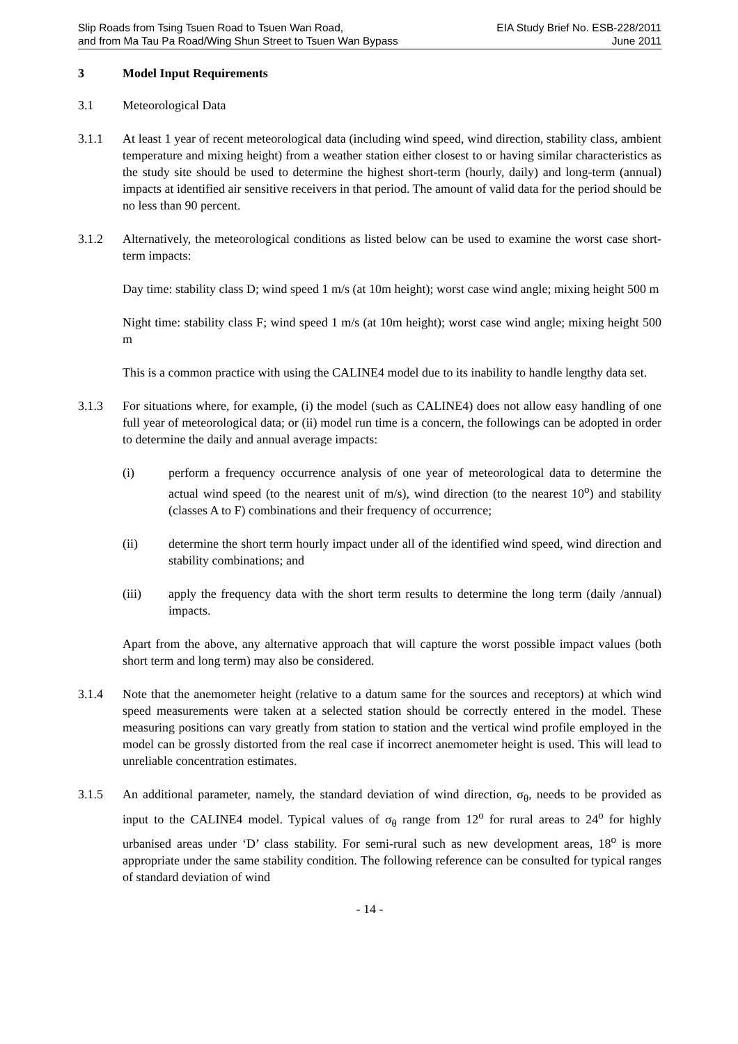Slip Roads from Tsing Tsuen Road to Tsuen Wan Road,
and from Ma Tau Pa Road/Wing Shun Street to Tsuen Wan Bypass
EIA Study Brief No. ESB-228/2011
June 2011
3 Model Input Requirements
3.1 Meteorological Data
3.1.1 At least 1 year of recent meteorological data (including wind speed, wind direction, stability class, ambient temperature and mixing height) from a weather station either closest to or having similar characteristics as the study site should be used to determine the highest short-term (hourly, daily) and long-term (annual) impacts at identified air sensitive receivers in that period. The amount of valid data for the period should be no less than 90 percent.
3.1.2 Alternatively, the meteorological conditions as listed below can be used to examine the worst case short-term impacts:
Day time: stability class D; wind speed 1 m/s (at 10m height); worst case wind angle; mixing height 500 m
Night time: stability class F; wind speed 1 m/s (at 10m height); worst case wind angle; mixing height 500 m
This is a common practice with using the CALINE4 model due to its inability to handle lengthy data set.
3.1.3 For situations where, for example, (i) the model (such as CALINE4) does not allow easy handling of one full year of meteorological data; or (ii) model run time is a concern, the followings can be adopted in order to determine the daily and annual average impacts:
(i) perform a frequency occurrence analysis of one year of meteorological data to determine the actual wind speed (to the nearest unit of m/s), wind direction (to the nearest 10<sup>o</sup>) and stability (classes A to F) combinations and their frequency of occurrence;
(ii) determine the short term hourly impact under all of the identified wind speed, wind direction and stability combinations; and
(iii) apply the frequency data with the short term results to determine the long term (daily /annual) impacts.
Apart from the above, any alternative approach that will capture the worst possible impact values (both short term and long term) may also be considered.
3.1.4 Note that the anemometer height (relative to a datum same for the sources and receptors) at which wind speed measurements were taken at a selected station should be correctly entered in the model. These measuring positions can vary greatly from station to station and the vertical wind profile employed in the model can be grossly distorted from the real case if incorrect anemometer height is used. This will lead to unreliable concentration estimates.
3.1.5 An additional parameter, namely, the standard deviation of wind direction, σ<sub>θ</sub>, needs to be provided as input to the CALINE4 model. Typical values of σ<sub>θ</sub> range from 12<sup>o</sup> for rural areas to 24<sup>o</sup> for highly urbanised areas under ‘D’ class stability. For semi-rural such as new development areas, 18<sup>o</sup> is more appropriate under the same stability condition. The following reference can be consulted for typical ranges of standard deviation of wind
- 14 -